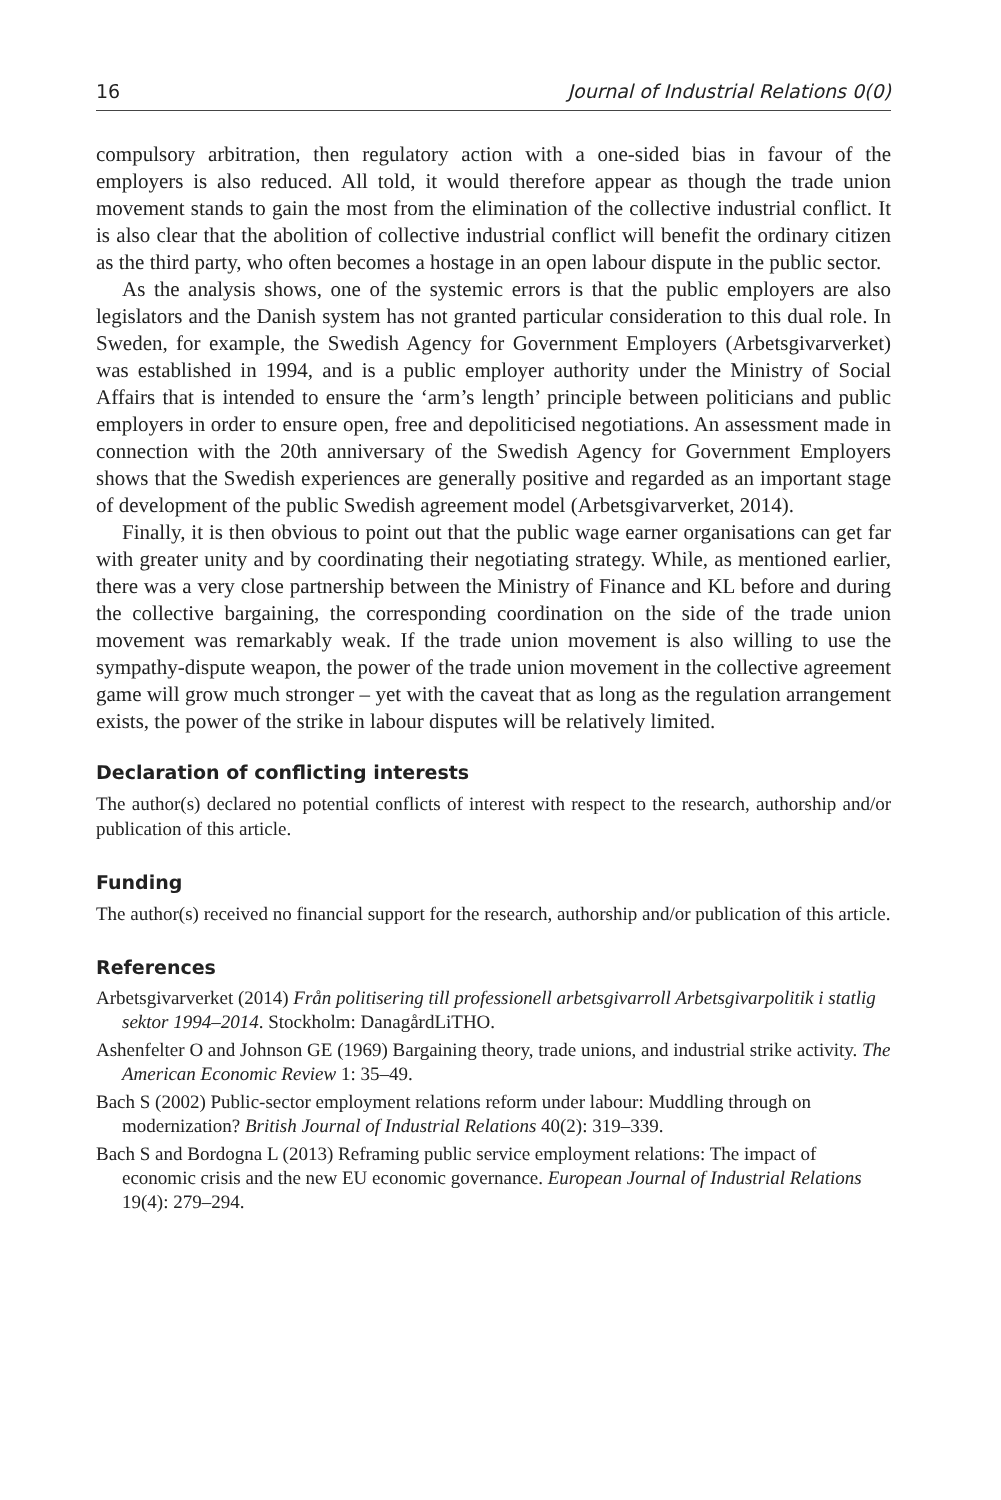16 Journal of Industrial Relations 0(0)
compulsory arbitration, then regulatory action with a one-sided bias in favour of the employers is also reduced. All told, it would therefore appear as though the trade union movement stands to gain the most from the elimination of the collective industrial conflict. It is also clear that the abolition of collective industrial conflict will benefit the ordinary citizen as the third party, who often becomes a hostage in an open labour dispute in the public sector.
As the analysis shows, one of the systemic errors is that the public employers are also legislators and the Danish system has not granted particular consideration to this dual role. In Sweden, for example, the Swedish Agency for Government Employers (Arbetsgivarverket) was established in 1994, and is a public employer authority under the Ministry of Social Affairs that is intended to ensure the ‘arm’s length’ principle between politicians and public employers in order to ensure open, free and depoliticised negotiations. An assessment made in connection with the 20th anniversary of the Swedish Agency for Government Employers shows that the Swedish experiences are generally positive and regarded as an important stage of development of the public Swedish agreement model (Arbetsgivarverket, 2014).
Finally, it is then obvious to point out that the public wage earner organisations can get far with greater unity and by coordinating their negotiating strategy. While, as mentioned earlier, there was a very close partnership between the Ministry of Finance and KL before and during the collective bargaining, the corresponding coordination on the side of the trade union movement was remarkably weak. If the trade union movement is also willing to use the sympathy-dispute weapon, the power of the trade union movement in the collective agreement game will grow much stronger – yet with the caveat that as long as the regulation arrangement exists, the power of the strike in labour disputes will be relatively limited.
Declaration of conflicting interests
The author(s) declared no potential conflicts of interest with respect to the research, authorship and/or publication of this article.
Funding
The author(s) received no financial support for the research, authorship and/or publication of this article.
References
Arbetsgivarverket (2014) Från politisering till professionell arbetsgivarroll Arbetsgivarpolitik i statlig sektor 1994–2014. Stockholm: DanagårdLiTHO.
Ashenfelter O and Johnson GE (1969) Bargaining theory, trade unions, and industrial strike activity. The American Economic Review 1: 35–49.
Bach S (2002) Public-sector employment relations reform under labour: Muddling through on modernization? British Journal of Industrial Relations 40(2): 319–339.
Bach S and Bordogna L (2013) Reframing public service employment relations: The impact of economic crisis and the new EU economic governance. European Journal of Industrial Relations 19(4): 279–294.